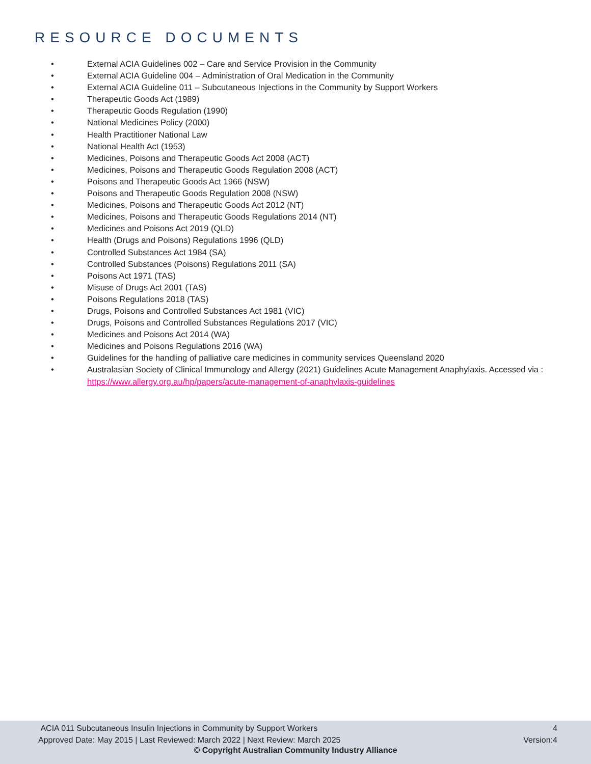RESOURCE DOCUMENTS
• External ACIA Guidelines 002 – Care and Service Provision in the Community
• External ACIA Guideline 004 – Administration of Oral Medication in the Community
• External ACIA Guideline 011 – Subcutaneous Injections in the Community by Support Workers
• Therapeutic Goods Act (1989)
• Therapeutic Goods Regulation (1990)
• National Medicines Policy (2000)
• Health Practitioner National Law
• National Health Act (1953)
• Medicines, Poisons and Therapeutic Goods Act 2008 (ACT)
• Medicines, Poisons and Therapeutic Goods Regulation 2008 (ACT)
• Poisons and Therapeutic Goods Act 1966 (NSW)
• Poisons and Therapeutic Goods Regulation 2008 (NSW)
• Medicines, Poisons and Therapeutic Goods Act 2012 (NT)
• Medicines, Poisons and Therapeutic Goods Regulations 2014 (NT)
• Medicines and Poisons Act 2019 (QLD)
• Health (Drugs and Poisons) Regulations 1996 (QLD)
• Controlled Substances Act 1984 (SA)
• Controlled Substances (Poisons) Regulations 2011 (SA)
• Poisons Act 1971 (TAS)
• Misuse of Drugs Act 2001 (TAS)
• Poisons Regulations 2018 (TAS)
• Drugs, Poisons and Controlled Substances Act 1981 (VIC)
• Drugs, Poisons and Controlled Substances Regulations 2017 (VIC)
• Medicines and Poisons Act 2014 (WA)
• Medicines and Poisons Regulations 2016 (WA)
• Guidelines for the handling of palliative care medicines in community services Queensland 2020
• Australasian Society of Clinical Immunology and Allergy (2021) Guidelines Acute Management Anaphylaxis. Accessed via : https://www.allergy.org.au/hp/papers/acute-management-of-anaphylaxis-guidelines
ACIA 011 Subcutaneous Insulin Injections in Community by Support Workers
Approved Date: May 2015 | Last Reviewed: March 2022 | Next Review: March 2025
4
Version:4
© Copyright Australian Community Industry Alliance